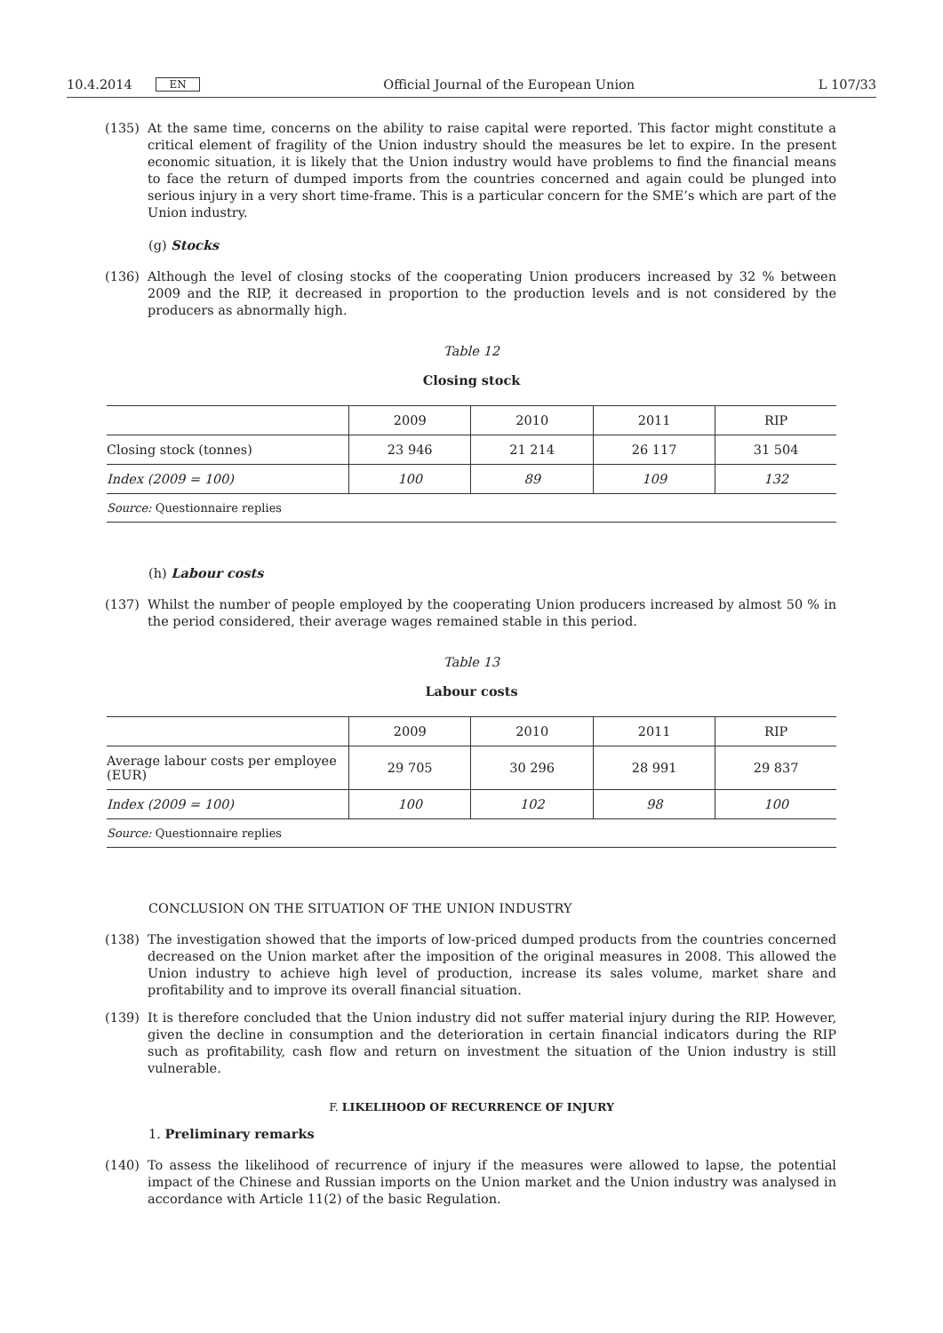10.4.2014 EN Official Journal of the European Union L 107/33
(135) At the same time, concerns on the ability to raise capital were reported. This factor might constitute a critical element of fragility of the Union industry should the measures be let to expire. In the present economic situation, it is likely that the Union industry would have problems to find the financial means to face the return of dumped imports from the countries concerned and again could be plunged into serious injury in a very short time-frame. This is a particular concern for the SME’s which are part of the Union industry.
(g) Stocks
(136) Although the level of closing stocks of the cooperating Union producers increased by 32 % between 2009 and the RIP, it decreased in proportion to the production levels and is not considered by the producers as abnormally high.
Table 12
Closing stock
| | 2009 | 2010 | 2011 | RIP |
| --- | --- | --- | --- | --- |
| Closing stock (tonnes) | 23 946 | 21 214 | 26 117 | 31 504 |
| Index (2009 = 100) | 100 | 89 | 109 | 132 |
| Source: Questionnaire replies | | | | |
(h) Labour costs
(137) Whilst the number of people employed by the cooperating Union producers increased by almost 50 % in the period considered, their average wages remained stable in this period.
Table 13
Labour costs
| | 2009 | 2010 | 2011 | RIP |
| --- | --- | --- | --- | --- |
| Average labour costs per employee (EUR) | 29 705 | 30 296 | 28 991 | 29 837 |
| Index (2009 = 100) | 100 | 102 | 98 | 100 |
| Source: Questionnaire replies | | | | |
CONCLUSION ON THE SITUATION OF THE UNION INDUSTRY
(138) The investigation showed that the imports of low-priced dumped products from the countries concerned decreased on the Union market after the imposition of the original measures in 2008. This allowed the Union industry to achieve high level of production, increase its sales volume, market share and profitability and to improve its overall financial situation.
(139) It is therefore concluded that the Union industry did not suffer material injury during the RIP. However, given the decline in consumption and the deterioration in certain financial indicators during the RIP such as profitability, cash flow and return on investment the situation of the Union industry is still vulnerable.
F. LIKELIHOOD OF RECURRENCE OF INJURY
1. Preliminary remarks
(140) To assess the likelihood of recurrence of injury if the measures were allowed to lapse, the potential impact of the Chinese and Russian imports on the Union market and the Union industry was analysed in accordance with Article 11(2) of the basic Regulation.